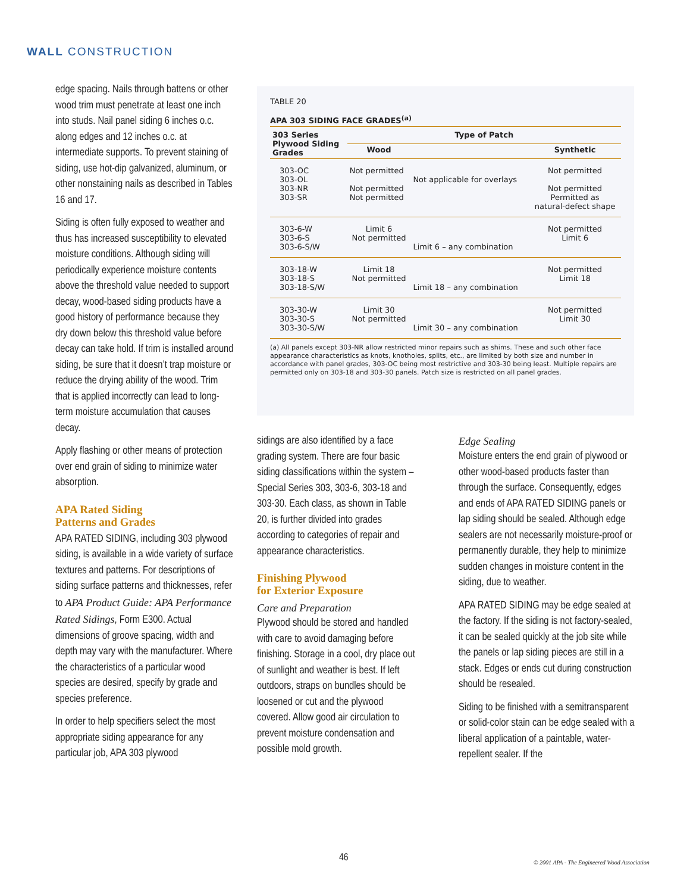WALL CONSTRUCTION
edge spacing. Nails through battens or other wood trim must penetrate at least one inch into studs. Nail panel siding 6 inches o.c. along edges and 12 inches o.c. at intermediate supports. To prevent staining of siding, use hot-dip galvanized, aluminum, or other nonstaining nails as described in Tables 16 and 17.
Siding is often fully exposed to weather and thus has increased susceptibility to elevated moisture conditions. Although siding will periodically experience moisture contents above the threshold value needed to support decay, wood-based siding products have a good history of performance because they dry down below this threshold value before decay can take hold. If trim is installed around siding, be sure that it doesn’t trap moisture or reduce the drying ability of the wood. Trim that is applied incorrectly can lead to long-term moisture accumulation that causes decay.
Apply flashing or other means of protection over end grain of siding to minimize water absorption.
APA Rated Siding
Patterns and Grades
APA RATED SIDING, including 303 plywood siding, is available in a wide variety of surface textures and patterns. For descriptions of siding surface patterns and thicknesses, refer to APA Product Guide: APA Performance Rated Sidings, Form E300. Actual dimensions of groove spacing, width and depth may vary with the manufacturer. Where the characteristics of a particular wood species are desired, specify by grade and species preference.
In order to help specifiers select the most appropriate siding appearance for any particular job, APA 303 plywood
TABLE 20
APA 303 SIDING FACE GRADES<sup>(a)</sup>
| 303 Series Plywood Siding Grades | Type of Patch | | |
| --- | --- | --- | --- |
| | Wood | | Synthetic |
| 303-OC 303-OL 303-NR 303-SR | Not permitted Not permitted Not permitted | Not applicable for overlays | Not permitted Not permitted Permitted as natural-defect shape |
| 303-6-W 303-6-S 303-6-S/W | Limit 6 Not permitted | Limit 6 – any combination | Not permitted Limit 6 |
| 303-18-W 303-18-S 303-18-S/W | Limit 18 Not permitted | Limit 18 – any combination | Not permitted Limit 18 |
| 303-30-W 303-30-S 303-30-S/W | Limit 30 Not permitted | Limit 30 – any combination | Not permitted Limit 30 |
(a) All panels except 303-NR allow restricted minor repairs such as shims. These and such other face appearance characteristics as knots, knotholes, splits, etc., are limited by both size and number in accordance with panel grades, 303-OC being most restrictive and 303-30 being least. Multiple repairs are permitted only on 303-18 and 303-30 panels. Patch size is restricted on all panel grades.
sidings are also identified by a face grading system. There are four basic siding classifications within the system – Special Series 303, 303-6, 303-18 and 303-30. Each class, as shown in Table 20, is further divided into grades according to categories of repair and appearance characteristics.
Finishing Plywood
for Exterior Exposure
Care and Preparation
Plywood should be stored and handled with care to avoid damaging before finishing. Storage in a cool, dry place out of sunlight and weather is best. If left outdoors, straps on bundles should be loosened or cut and the plywood covered. Allow good air circulation to prevent moisture condensation and possible mold growth.
Edge Sealing
Moisture enters the end grain of plywood or other wood-based products faster than through the surface. Consequently, edges and ends of APA RATED SIDING panels or lap siding should be sealed. Although edge sealers are not necessarily moisture-proof or permanently durable, they help to minimize sudden changes in moisture content in the siding, due to weather.
APA RATED SIDING may be edge sealed at the factory. If the siding is not factory-sealed, it can be sealed quickly at the job site while the panels or lap siding pieces are still in a stack. Edges or ends cut during construction should be resealed.
Siding to be finished with a semitransparent or solid-color stain can be edge sealed with a liberal application of a paintable, water-repellent sealer. If the
46
© 2001 APA - The Engineered Wood Association